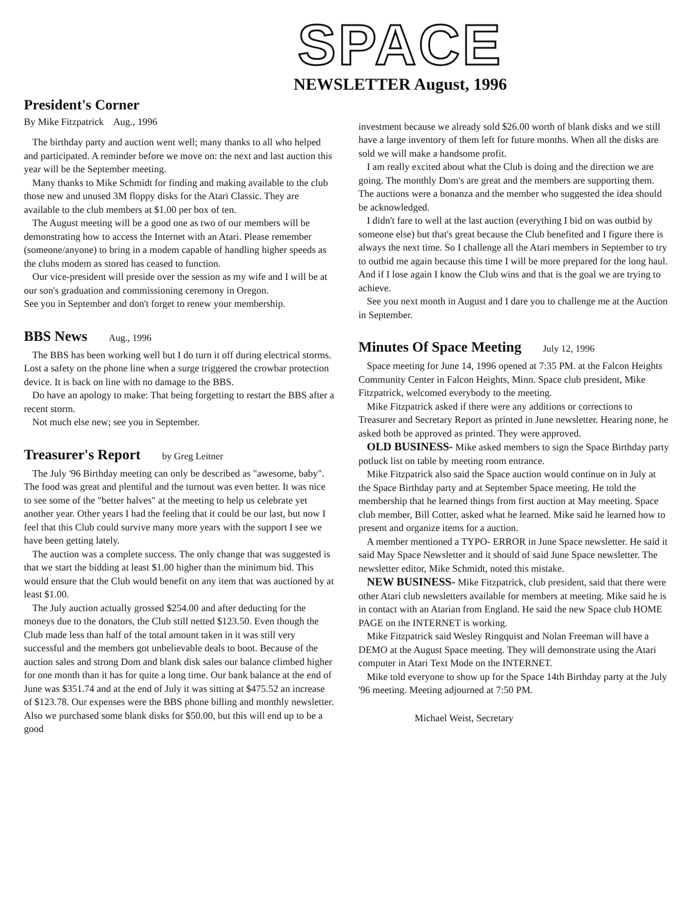SPACE
NEWSLETTER August, 1996
President's Corner
By Mike Fitzpatrick Aug., 1996
The birthday party and auction went well; many thanks to all who helped and participated. A reminder before we move on: the next and last auction this year will be the September meeting.
Many thanks to Mike Schmidt for finding and making available to the club those new and unused 3M floppy disks for the Atari Classic. They are available to the club members at $1.00 per box of ten.
The August meeting will be a good one as two of our members will be demonstrating how to access the Internet with an Atari. Please remember (someone/anyone) to bring in a modem capable of handling higher speeds as the clubs modem as stored has ceased to function.
Our vice-president will preside over the session as my wife and I will be at our son's graduation and commissioning ceremony in Oregon.
See you in September and don't forget to renew your membership.
BBS News Aug., 1996
The BBS has been working well but I do turn it off during electrical storms. Lost a safety on the phone line when a surge triggered the crowbar protection device. It is back on line with no damage to the BBS.
Do have an apology to make: That being forgetting to restart the BBS after a recent storm.
Not much else new; see you in September.
Treasurer's Report by Greg Leitner
The July '96 Birthday meeting can only be described as "awesome, baby". The food was great and plentiful and the turnout was even better. It was nice to see some of the "better halves" at the meeting to help us celebrate yet another year. Other years I had the feeling that it could be our last, but now I feel that this Club could survive many more years with the support I see we have been getting lately.
The auction was a complete success. The only change that was suggested is that we start the bidding at least $1.00 higher than the minimum bid. This would ensure that the Club would benefit on any item that was auctioned by at least $1.00.
The July auction actually grossed $254.00 and after deducting for the moneys due to the donators, the Club still netted $123.50. Even though the Club made less than half of the total amount taken in it was still very successful and the members got unbelievable deals to boot. Because of the auction sales and strong Dom and blank disk sales our balance climbed higher for one month than it has for quite a long time. Our bank balance at the end of June was $351.74 and at the end of July it was sitting at $475.52 an increase of $123.78. Our expenses were the BBS phone billing and monthly newsletter. Also we purchased some blank disks for $50.00, but this will end up to be a good
investment because we already sold $26.00 worth of blank disks and we still have a large inventory of them left for future months. When all the disks are sold we will make a handsome profit.
I am really excited about what the Club is doing and the direction we are going. The monthly Dom's are great and the members are supporting them. The auctions were a bonanza and the member who suggested the idea should be acknowledged.
I didn't fare to well at the last auction (everything I bid on was outbid by someone else) but that's great because the Club benefited and I figure there is always the next time. So I challenge all the Atari members in September to try to outbid me again because this time I will be more prepared for the long haul. And if I lose again I know the Club wins and that is the goal we are trying to achieve.
See you next month in August and I dare you to challenge me at the Auction in September.
Minutes Of Space Meeting July 12, 1996
Space meeting for June 14, 1996 opened at 7:35 PM. at the Falcon Heights Community Center in Falcon Heights, Minn. Space club president, Mike Fitzpatrick, welcomed everybody to the meeting.
Mike Fitzpatrick asked if there were any additions or corrections to Treasurer and Secretary Report as printed in June newsletter. Hearing none, he asked both be approved as printed. They were approved.
OLD BUSINESS- Mike asked members to sign the Space Birthday party potluck list on table by meeting room entrance.
Mike Fitzpatrick also said the Space auction would continue on in July at the Space Birthday party and at September Space meeting. He told the membership that he learned things from first auction at May meeting. Space club member, Bill Cotter, asked what he learned. Mike said he learned how to present and organize items for a auction.
A member mentioned a TYPO- ERROR in June Space newsletter. He said it said May Space Newsletter and it should of said June Space newsletter. The newsletter editor, Mike Schmidt, noted this mistake.
NEW BUSINESS- Mike Fitzpatrick, club president, said that there were other Atari club newsletters available for members at meeting. Mike said he is in contact with an Atarian from England. He said the new Space club HOME PAGE on the INTERNET is working.
Mike Fitzpatrick said Wesley Ringquist and Nolan Freeman will have a DEMO at the August Space meeting. They will demonstrate using the Atari computer in Atari Text Mode on the INTERNET.
Mike told everyone to show up for the Space 14th Birthday party at the July '96 meeting. Meeting adjourned at 7:50 PM.
Michael Weist, Secretary